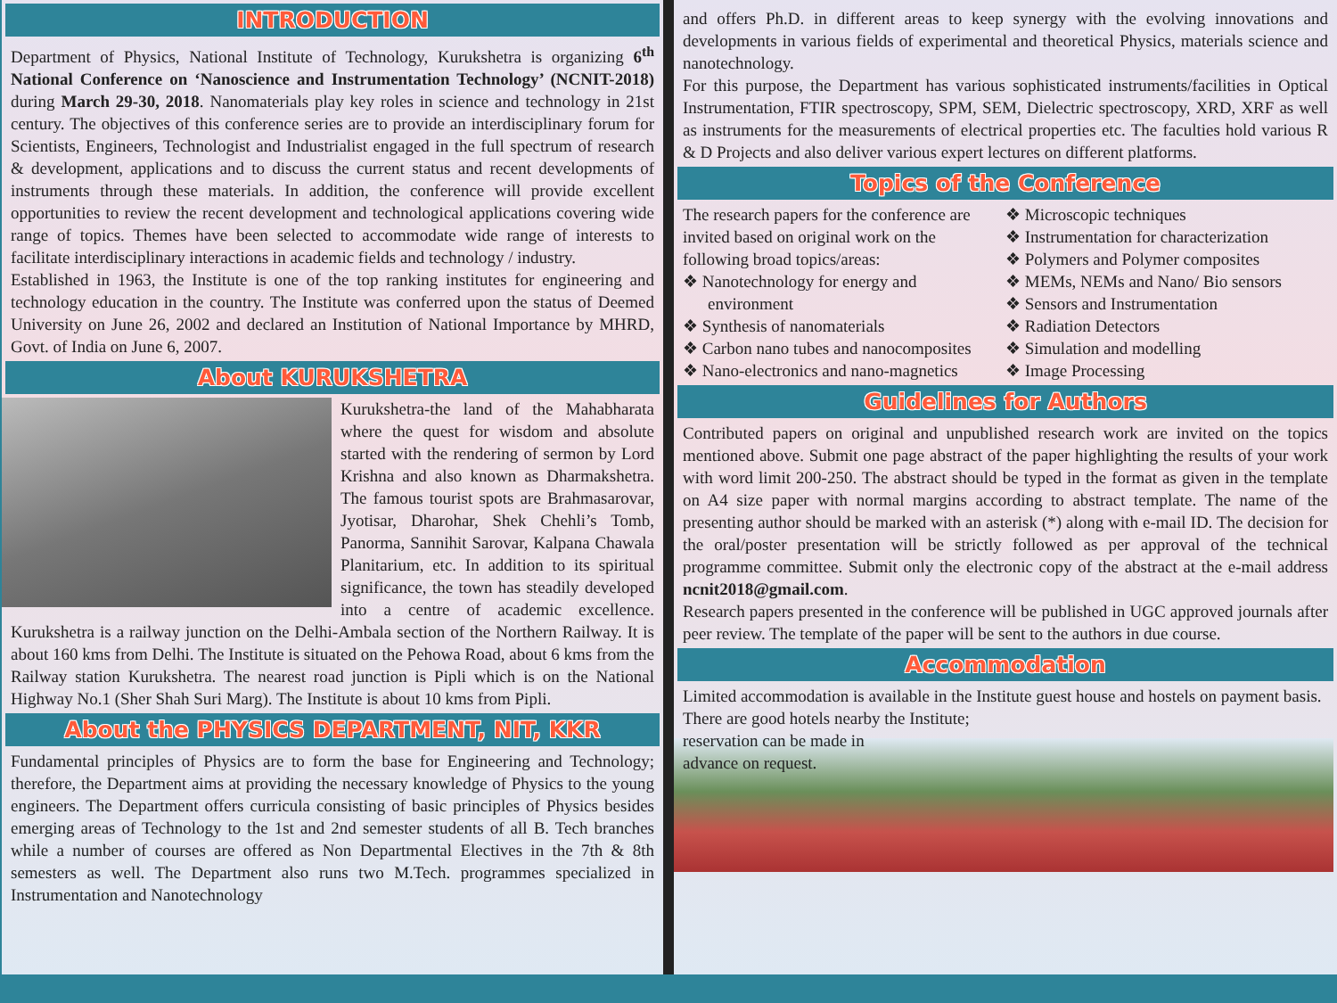INTRODUCTION
Department of Physics, National Institute of Technology, Kurukshetra is organizing 6<sup>th</sup> National Conference on ‘Nanoscience and Instrumentation Technology’ (NCNIT-2018) during March 29-30, 2018. Nanomaterials play key roles in science and technology in 21st century. The objectives of this conference series are to provide an interdisciplinary forum for Scientists, Engineers, Technologist and Industrialist engaged in the full spectrum of research & development, applications and to discuss the current status and recent developments of instruments through these materials. In addition, the conference will provide excellent opportunities to review the recent development and technological applications covering wide range of topics. Themes have been selected to accommodate wide range of interests to facilitate interdisciplinary interactions in academic fields and technology / industry.
Established in 1963, the Institute is one of the top ranking institutes for engineering and technology education in the country. The Institute was conferred upon the status of Deemed University on June 26, 2002 and declared an Institution of National Importance by MHRD, Govt. of India on June 6, 2007.
About KURUKSHETRA
Kurukshetra-the land of the Mahabharata where the quest for wisdom and absolute started with the rendering of sermon by Lord Krishna and also known as Dharmakshetra. The famous tourist spots are Brahmasarovar, Jyotisar, Dharohar, Shek Chehli’s Tomb, Panorma, Sannihit Sarovar, Kalpana Chawala Planitarium, etc. In addition to its spiritual significance, the town has steadily developed into a centre of academic excellence. Kurukshetra is a railway junction on the Delhi-Ambala section of the Northern Railway. It is about 160 kms from Delhi. The Institute is situated on the Pehowa Road, about 6 kms from the Railway station Kurukshetra. The nearest road junction is Pipli which is on the National Highway No.1 (Sher Shah Suri Marg). The Institute is about 10 kms from Pipli.
About the PHYSICS DEPARTMENT, NIT, KKR
Fundamental principles of Physics are to form the base for Engineering and Technology; therefore, the Department aims at providing the necessary knowledge of Physics to the young engineers. The Department offers curricula consisting of basic principles of Physics besides emerging areas of Technology to the 1st and 2nd semester students of all B. Tech branches while a number of courses are offered as Non Departmental Electives in the 7th & 8th semesters as well. The Department also runs two M.Tech. programmes specialized in Instrumentation and Nanotechnology
and offers Ph.D. in different areas to keep synergy with the evolving innovations and developments in various fields of experimental and theoretical Physics, materials science and nanotechnology.
For this purpose, the Department has various sophisticated instruments/facilities in Optical Instrumentation, FTIR spectroscopy, SPM, SEM, Dielectric spectroscopy, XRD, XRF as well as instruments for the measurements of electrical properties etc. The faculties hold various R & D Projects and also deliver various expert lectures on different platforms.
Topics of the Conference
The research papers for the conference are invited based on original work on the following broad topics/areas:
❖ Nanotechnology for energy and environment
❖ Synthesis of nanomaterials
❖ Carbon nano tubes and nanocomposites
❖ Nano-electronics and nano-magnetics
❖ Microscopic techniques
❖ Instrumentation for characterization
❖ Polymers and Polymer composites
❖ MEMs, NEMs and Nano/ Bio sensors
❖ Sensors and Instrumentation
❖ Radiation Detectors
❖ Simulation and modelling
❖ Image Processing
Guidelines for Authors
Contributed papers on original and unpublished research work are invited on the topics mentioned above. Submit one page abstract of the paper highlighting the results of your work with word limit 200-250. The abstract should be typed in the format as given in the template on A4 size paper with normal margins according to abstract template. The name of the presenting author should be marked with an asterisk (*) along with e-mail ID. The decision for the oral/poster presentation will be strictly followed as per approval of the technical programme committee. Submit only the electronic copy of the abstract at the e-mail address ncnit2018@gmail.com.
Research papers presented in the conference will be published in UGC approved journals after peer review. The template of the paper will be sent to the authors in due course.
Accommodation
Limited accommodation is available in the Institute guest house and hostels on payment basis. There are good hotels nearby the Institute;
reservation can be made in
advance on request.